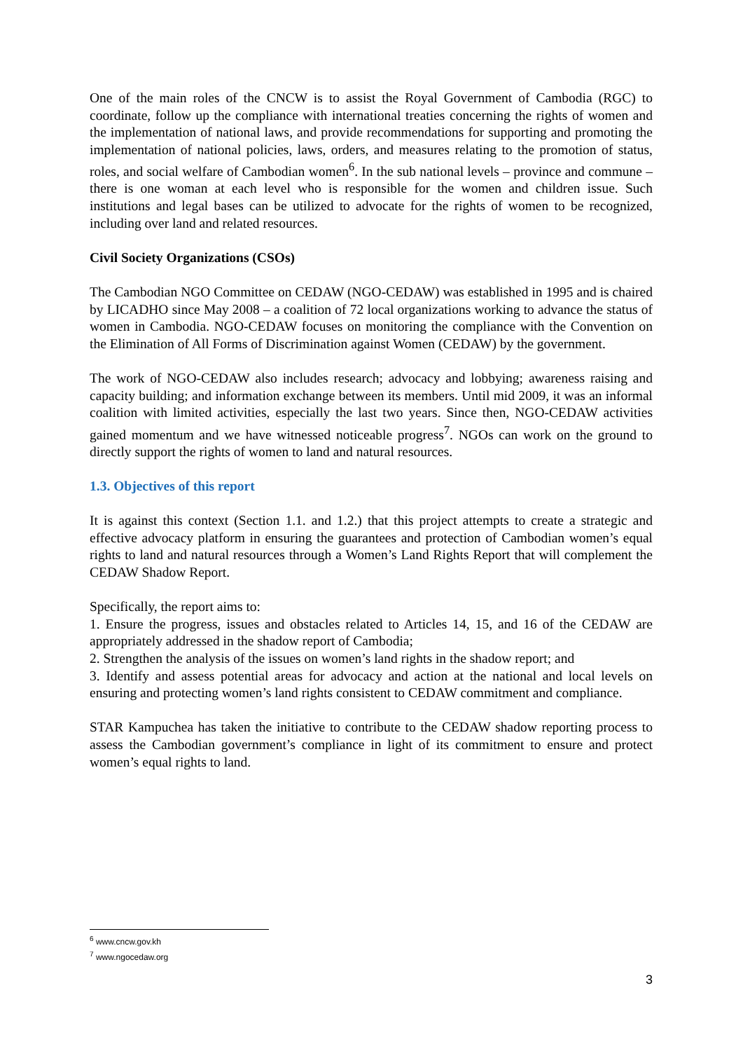One of the main roles of the CNCW is to assist the Royal Government of Cambodia (RGC) to coordinate, follow up the compliance with international treaties concerning the rights of women and the implementation of national laws, and provide recommendations for supporting and promoting the implementation of national policies, laws, orders, and measures relating to the promotion of status, roles, and social welfare of Cambodian women<sup>6</sup>. In the sub national levels – province and commune – there is one woman at each level who is responsible for the women and children issue. Such institutions and legal bases can be utilized to advocate for the rights of women to be recognized, including over land and related resources.
Civil Society Organizations (CSOs)
The Cambodian NGO Committee on CEDAW (NGO-CEDAW) was established in 1995 and is chaired by LICADHO since May 2008 – a coalition of 72 local organizations working to advance the status of women in Cambodia. NGO-CEDAW focuses on monitoring the compliance with the Convention on the Elimination of All Forms of Discrimination against Women (CEDAW) by the government.
The work of NGO-CEDAW also includes research; advocacy and lobbying; awareness raising and capacity building; and information exchange between its members. Until mid 2009, it was an informal coalition with limited activities, especially the last two years. Since then, NGO-CEDAW activities gained momentum and we have witnessed noticeable progress<sup>7</sup>. NGOs can work on the ground to directly support the rights of women to land and natural resources.
1.3. Objectives of this report
It is against this context (Section 1.1. and 1.2.) that this project attempts to create a strategic and effective advocacy platform in ensuring the guarantees and protection of Cambodian women’s equal rights to land and natural resources through a Women’s Land Rights Report that will complement the CEDAW Shadow Report.
Specifically, the report aims to:
1. Ensure the progress, issues and obstacles related to Articles 14, 15, and 16 of the CEDAW are appropriately addressed in the shadow report of Cambodia;
2. Strengthen the analysis of the issues on women’s land rights in the shadow report; and
3. Identify and assess potential areas for advocacy and action at the national and local levels on ensuring and protecting women’s land rights consistent to CEDAW commitment and compliance.
STAR Kampuchea has taken the initiative to contribute to the CEDAW shadow reporting process to assess the Cambodian government’s compliance in light of its commitment to ensure and protect women’s equal rights to land.
<sup>6</sup> www.cncw.gov.kh
<sup>7</sup> www.ngocedaw.org
3